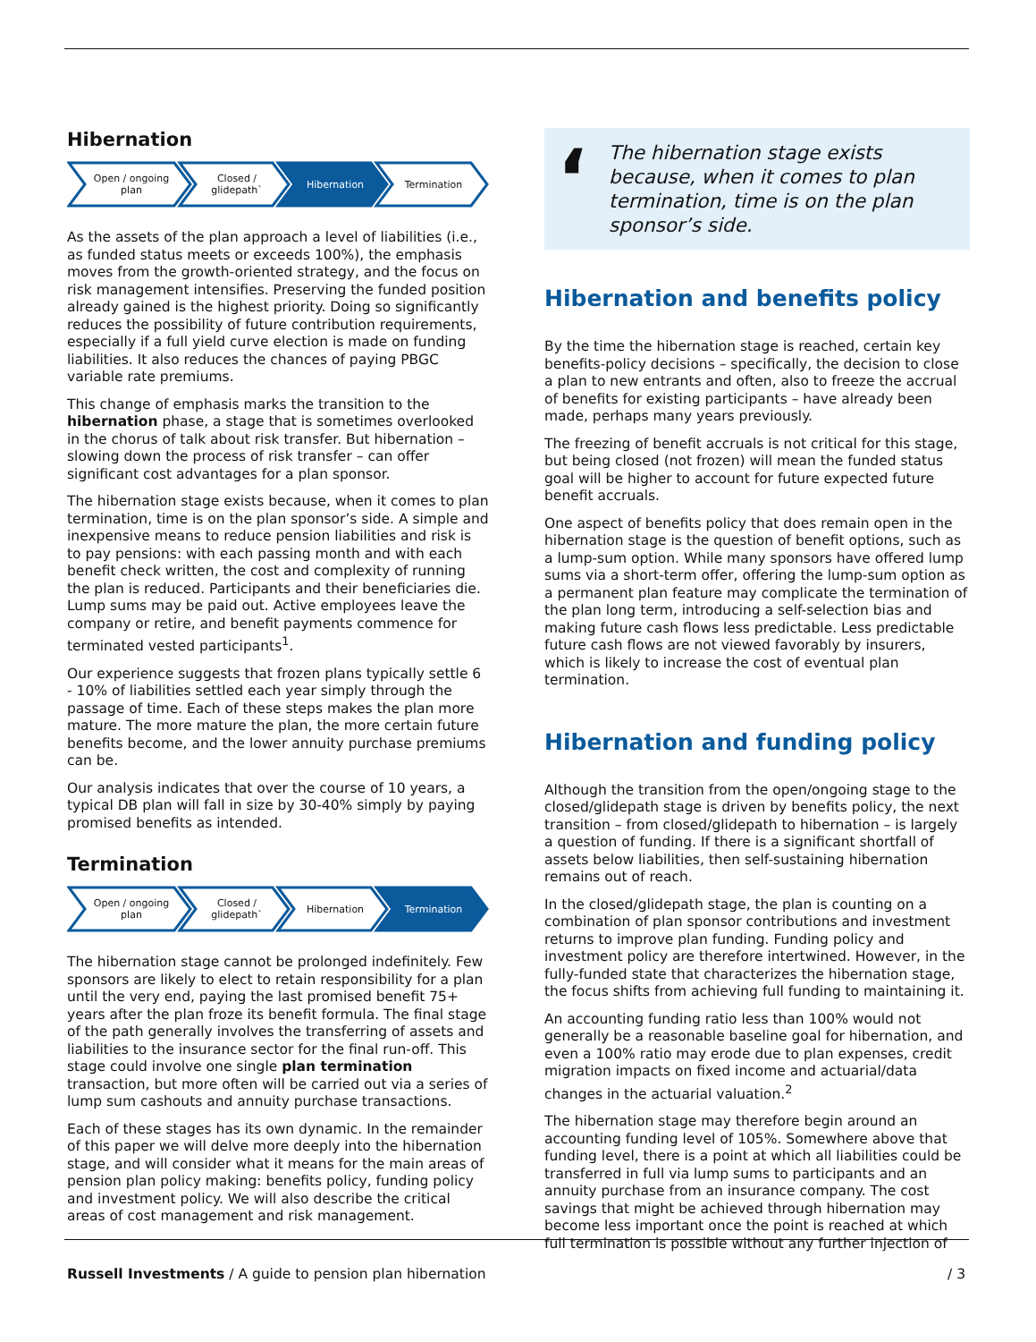Hibernation
Open / ongoing
plan
Closed /
glidepath`
Hibernation
Termination
As the assets of the plan approach a level of liabilities (i.e., as funded status meets or exceeds 100%), the emphasis moves from the growth-oriented strategy, and the focus on risk management intensifies. Preserving the funded position already gained is the highest priority. Doing so significantly reduces the possibility of future contribution requirements, especially if a full yield curve election is made on funding liabilities. It also reduces the chances of paying PBGC variable rate premiums.
This change of emphasis marks the transition to the hibernation phase, a stage that is sometimes overlooked in the chorus of talk about risk transfer. But hibernation – slowing down the process of risk transfer – can offer significant cost advantages for a plan sponsor.
The hibernation stage exists because, when it comes to plan termination, time is on the plan sponsor’s side. A simple and inexpensive means to reduce pension liabilities and risk is to pay pensions: with each passing month and with each benefit check written, the cost and complexity of running the plan is reduced. Participants and their beneficiaries die. Lump sums may be paid out. Active employees leave the company or retire, and benefit payments commence for terminated vested participants<sup>1</sup>.
Our experience suggests that frozen plans typically settle 6 - 10% of liabilities settled each year simply through the passage of time. Each of these steps makes the plan more mature. The more mature the plan, the more certain future benefits become, and the lower annuity purchase premiums can be.
Our analysis indicates that over the course of 10 years, a typical DB plan will fall in size by 30-40% simply by paying promised benefits as intended.
Termination
Open / ongoing
plan
Closed /
glidepath`
Hibernation
Termination
The hibernation stage cannot be prolonged indefinitely. Few sponsors are likely to elect to retain responsibility for a plan until the very end, paying the last promised benefit 75+ years after the plan froze its benefit formula. The final stage of the path generally involves the transferring of assets and liabilities to the insurance sector for the final run-off. This stage could involve one single plan termination transaction, but more often will be carried out via a series of lump sum cashouts and annuity purchase transactions.
Each of these stages has its own dynamic. In the remainder of this paper we will delve more deeply into the hibernation stage, and will consider what it means for the main areas of pension plan policy making: benefits policy, funding policy and investment policy. We will also describe the critical areas of cost management and risk management.
‘The hibernation stage exists because, when it comes to plan termination, time is on the plan sponsor’s side.
Hibernation and benefits policy
By the time the hibernation stage is reached, certain key benefits-policy decisions – specifically, the decision to close a plan to new entrants and often, also to freeze the accrual of benefits for existing participants – have already been made, perhaps many years previously.
The freezing of benefit accruals is not critical for this stage, but being closed (not frozen) will mean the funded status goal will be higher to account for future expected future benefit accruals.
One aspect of benefits policy that does remain open in the hibernation stage is the question of benefit options, such as a lump-sum option. While many sponsors have offered lump sums via a short-term offer, offering the lump-sum option as a permanent plan feature may complicate the termination of the plan long term, introducing a self-selection bias and making future cash flows less predictable. Less predictable future cash flows are not viewed favorably by insurers, which is likely to increase the cost of eventual plan termination.
Hibernation and funding policy
Although the transition from the open/ongoing stage to the closed/glidepath stage is driven by benefits policy, the next transition – from closed/glidepath to hibernation – is largely a question of funding. If there is a significant shortfall of assets below liabilities, then self-sustaining hibernation remains out of reach.
In the closed/glidepath stage, the plan is counting on a combination of plan sponsor contributions and investment returns to improve plan funding. Funding policy and investment policy are therefore intertwined. However, in the fully-funded state that characterizes the hibernation stage, the focus shifts from achieving full funding to maintaining it.
An accounting funding ratio less than 100% would not generally be a reasonable baseline goal for hibernation, and even a 100% ratio may erode due to plan expenses, credit migration impacts on fixed income and actuarial/data changes in the actuarial valuation.<sup>2</sup>
The hibernation stage may therefore begin around an accounting funding level of 105%. Somewhere above that funding level, there is a point at which all liabilities could be transferred in full via lump sums to participants and an annuity purchase from an insurance company. The cost savings that might be achieved through hibernation may become less important once the point is reached at which full termination is possible without any further injection of
Russell Investments / A guide to pension plan hibernation / 3